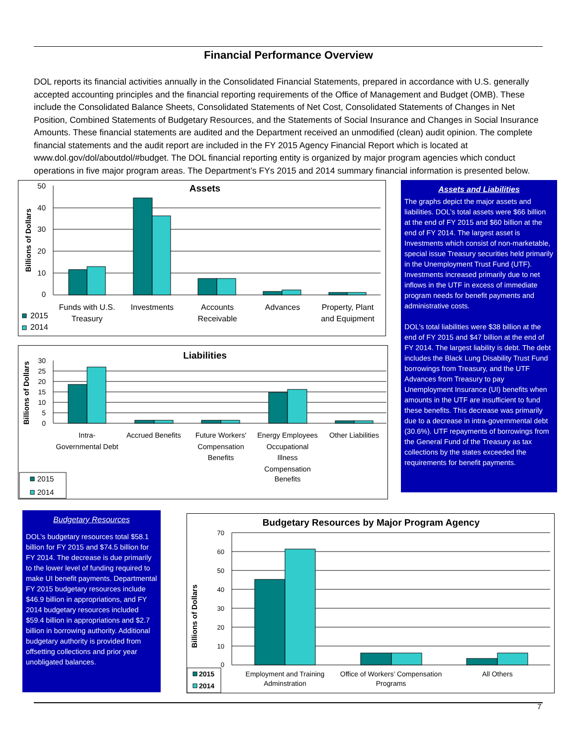Financial Performance Overview
DOL reports its financial activities annually in the Consolidated Financial Statements, prepared in accordance with U.S. generally accepted accounting principles and the financial reporting requirements of the Office of Management and Budget (OMB). These include the Consolidated Balance Sheets, Consolidated Statements of Net Cost, Consolidated Statements of Changes in Net Position, Combined Statements of Budgetary Resources, and the Statements of Social Insurance and Changes in Social Insurance Amounts. These financial statements are audited and the Department received an unmodified (clean) audit opinion. The complete financial statements and the audit report are included in the FY 2015 Agency Financial Report which is located at www.dol.gov/dol/aboutdol/#budget. The DOL financial reporting entity is organized by major program agencies which conduct operations in five major program areas. The Department’s FYs 2015 and 2014 summary financial information is presented below.
Assets
Billions of Dollars
50
40
30
20
10
0
Funds with U.S.
Treasury
Investments
Accounts
Receivable
Advances
Property, Plant
and Equipment
2015
2014
Liabilities
Billions of Dollars
30
25
20
15
10
5
0
Intra-
Governmental Debt
Accrued Benefits
Future Workers'
Compensation
Benefits
Energy Employees
Occupational
Illness
Compensation
Benefits
Other Liabilities
2015
2014
Assets and Liabilities
The graphs depict the major assets and liabilities. DOL’s total assets were $66 billion at the end of FY 2015 and $60 billion at the end of FY 2014. The largest asset is Investments which consist of non-marketable, special issue Treasury securities held primarily in the Unemployment Trust Fund (UTF). Investments increased primarily due to net inflows in the UTF in excess of immediate program needs for benefit payments and administrative costs.
DOL’s total liabilities were $38 billion at the end of FY 2015 and $47 billion at the end of FY 2014. The largest liability is debt. The debt includes the Black Lung Disability Trust Fund borrowings from Treasury, and the UTF Advances from Treasury to pay Unemployment Insurance (UI) benefits when amounts in the UTF are insufficient to fund these benefits. This decrease was primarily due to a decrease in intra-governmental debt (30.6%). UTF repayments of borrowings from the General Fund of the Treasury as tax collections by the states exceeded the requirements for benefit payments.
Budgetary Resources
DOL’s budgetary resources total $58.1 billion for FY 2015 and $74.5 billion for FY 2014. The decrease is due primarily to the lower level of funding required to make UI benefit payments. Departmental FY 2015 budgetary resources include $46.9 billion in appropriations, and FY 2014 budgetary resources included $59.4 billion in appropriations and $2.7 billion in borrowing authority. Additional budgetary authority is provided from offsetting collections and prior year unobligated balances.
Budgetary Resources by Major Program Agency
Billions of Dollars
70
60
50
40
30
20
10
0
Employment and Training
Adminstration
Office of Workers’ Compensation
Programs
All Others
2015
2014
7